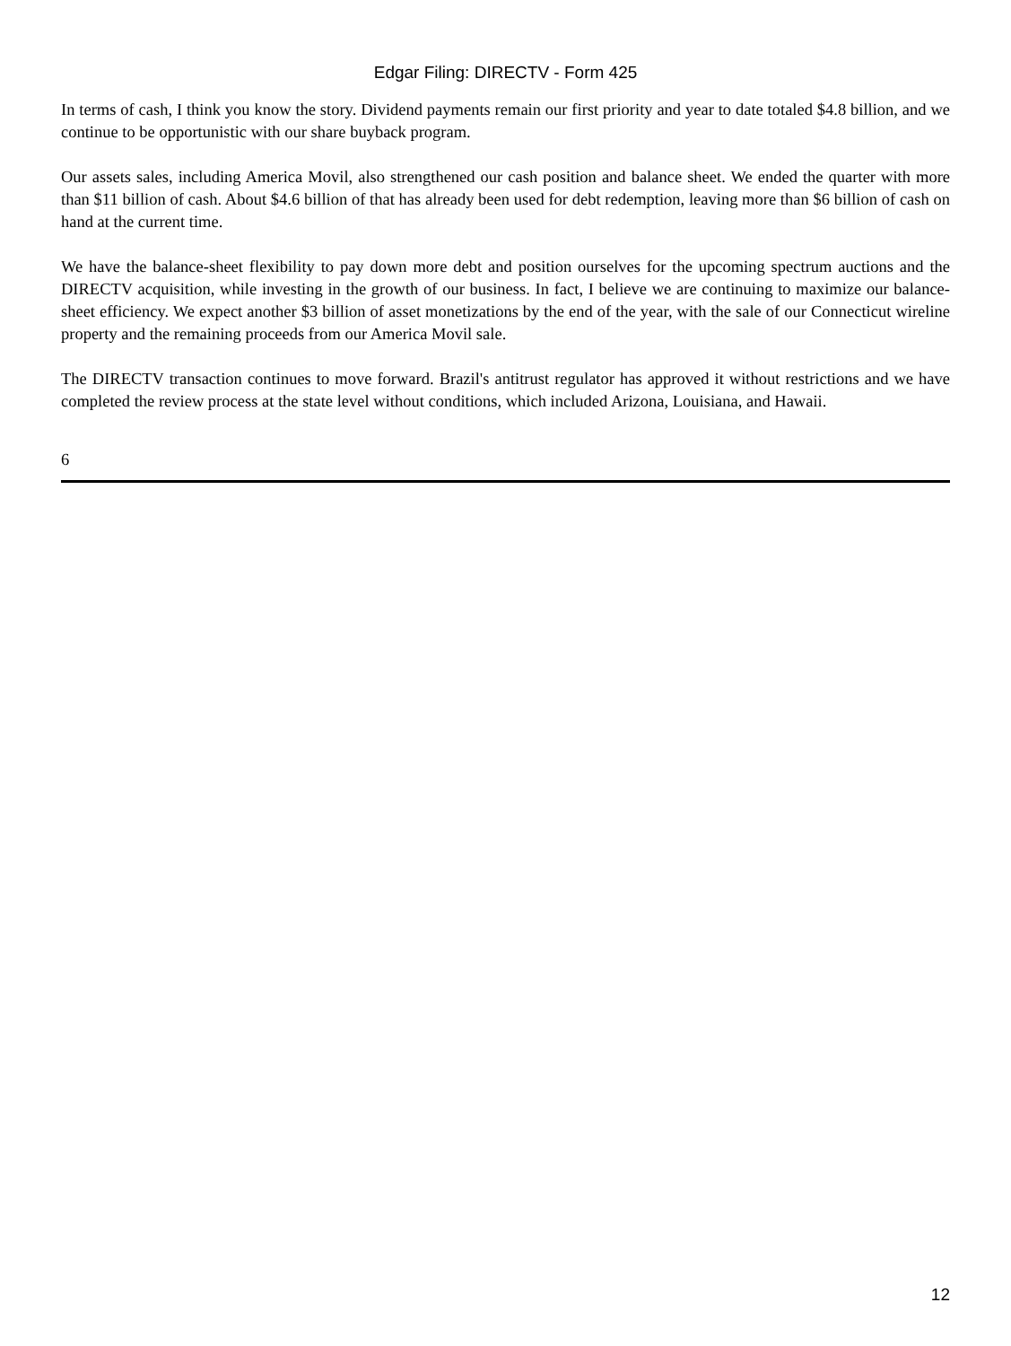Edgar Filing: DIRECTV - Form 425
In terms of cash, I think you know the story. Dividend payments remain our first priority and year to date totaled $4.8 billion, and we continue to be opportunistic with our share buyback program.
Our assets sales, including America Movil, also strengthened our cash position and balance sheet. We ended the quarter with more than $11 billion of cash. About $4.6 billion of that has already been used for debt redemption, leaving more than $6 billion of cash on hand at the current time.
We have the balance-sheet flexibility to pay down more debt and position ourselves for the upcoming spectrum auctions and the DIRECTV acquisition, while investing in the growth of our business. In fact, I believe we are continuing to maximize our balance-sheet efficiency. We expect another $3 billion of asset monetizations by the end of the year, with the sale of our Connecticut wireline property and the remaining proceeds from our America Movil sale.
The DIRECTV transaction continues to move forward. Brazil's antitrust regulator has approved it without restrictions and we have completed the review process at the state level without conditions, which included Arizona, Louisiana, and Hawaii.
6
12